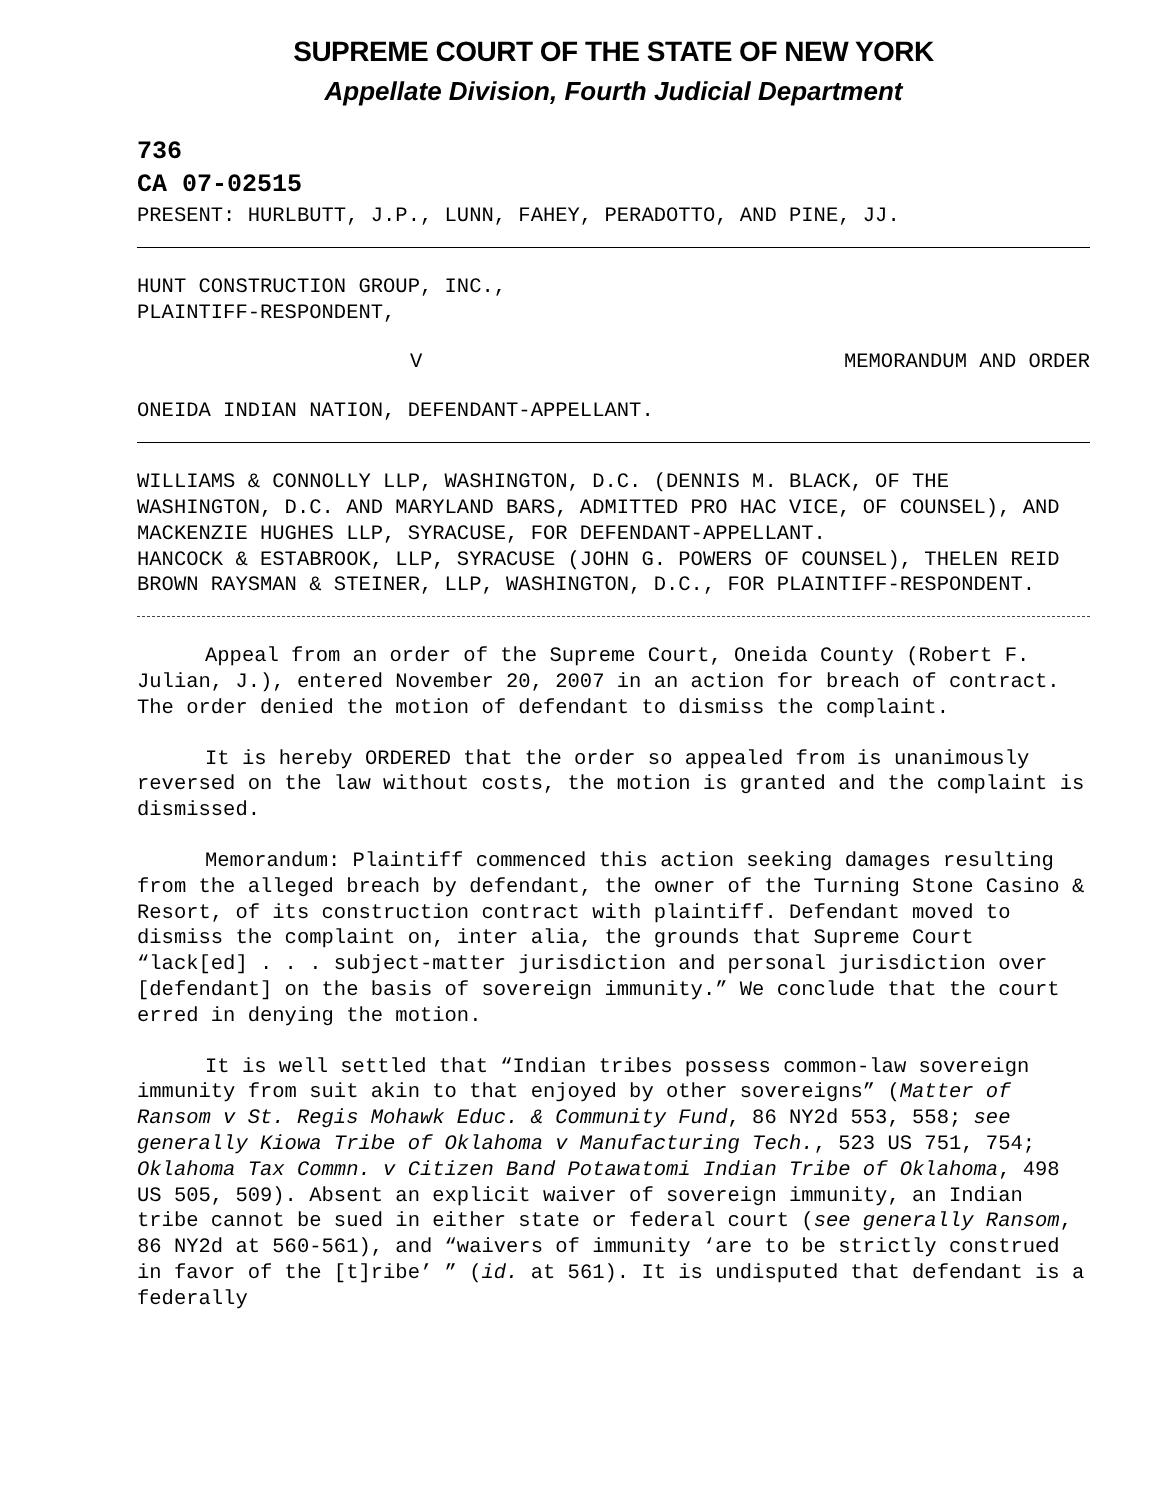SUPREME COURT OF THE STATE OF NEW YORK
Appellate Division, Fourth Judicial Department
736
CA 07-02515
PRESENT: HURLBUTT, J.P., LUNN, FAHEY, PERADOTTO, AND PINE, JJ.
HUNT CONSTRUCTION GROUP, INC.,
PLAINTIFF-RESPONDENT,
V MEMORANDUM AND ORDER
ONEIDA INDIAN NATION, DEFENDANT-APPELLANT.
WILLIAMS & CONNOLLY LLP, WASHINGTON, D.C. (DENNIS M. BLACK, OF THE WASHINGTON, D.C. AND MARYLAND BARS, ADMITTED PRO HAC VICE, OF COUNSEL), AND MACKENZIE HUGHES LLP, SYRACUSE, FOR DEFENDANT-APPELLANT.
HANCOCK & ESTABROOK, LLP, SYRACUSE (JOHN G. POWERS OF COUNSEL), THELEN REID BROWN RAYSMAN & STEINER, LLP, WASHINGTON, D.C., FOR PLAINTIFF-RESPONDENT.
Appeal from an order of the Supreme Court, Oneida County (Robert F. Julian, J.), entered November 20, 2007 in an action for breach of contract. The order denied the motion of defendant to dismiss the complaint.
It is hereby ORDERED that the order so appealed from is unanimously reversed on the law without costs, the motion is granted and the complaint is dismissed.
Memorandum: Plaintiff commenced this action seeking damages resulting from the alleged breach by defendant, the owner of the Turning Stone Casino & Resort, of its construction contract with plaintiff. Defendant moved to dismiss the complaint on, inter alia, the grounds that Supreme Court “lack[ed] . . . subject-matter jurisdiction and personal jurisdiction over [defendant] on the basis of sovereign immunity.” We conclude that the court erred in denying the motion.
It is well settled that “Indian tribes possess common-law sovereign immunity from suit akin to that enjoyed by other sovereigns” (Matter of Ransom v St. Regis Mohawk Educ. & Community Fund, 86 NY2d 553, 558; see generally Kiowa Tribe of Oklahoma v Manufacturing Tech., 523 US 751, 754; Oklahoma Tax Commn. v Citizen Band Potawatomi Indian Tribe of Oklahoma, 498 US 505, 509). Absent an explicit waiver of sovereign immunity, an Indian tribe cannot be sued in either state or federal court (see generally Ransom, 86 NY2d at 560-561), and “waivers of immunity ‘are to be strictly construed in favor of the [t]ribe’ ” (id. at 561). It is undisputed that defendant is a federally